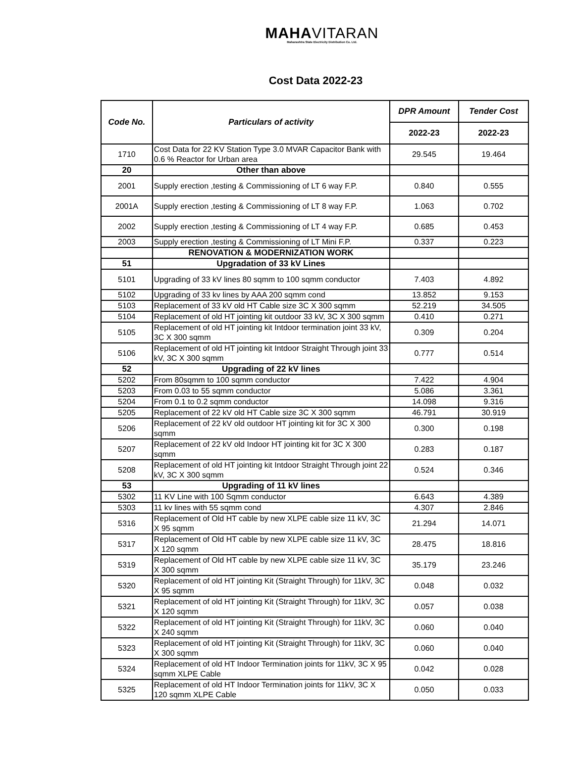MAHAVITARAN
Maharashtra State Electricity Distribution Co. Ltd.
Cost Data 2022-23
| Code No. | Particulars of activity | DPR Amount | Tender Cost |
| --- | --- | --- | --- |
| | | 2022-23 | 2022-23 |
| 1710 | Cost Data for 22 KV Station Type 3.0 MVAR Capacitor Bank with 0.6 % Reactor for Urban area | 29.545 | 19.464 |
| 20 | Other than above | | |
| 2001 | Supply erection ,testing & Commissioning of LT 6 way F.P. | 0.840 | 0.555 |
| 2001A | Supply erection ,testing & Commissioning of LT 8 way F.P. | 1.063 | 0.702 |
| 2002 | Supply erection ,testing & Commissioning of LT 4 way F.P. | 0.685 | 0.453 |
| 2003 | Supply erection ,testing & Commissioning of LT Mini F.P. | 0.337 | 0.223 |
| | RENOVATION & MODERNIZATION WORK | | |
| 51 | Upgradation of 33 kV Lines | | |
| 5101 | Upgrading of 33 kV lines 80 sqmm to 100 sqmm conductor | 7.403 | 4.892 |
| 5102 | Upgrading of 33 kv lines by AAA 200 sqmm cond | 13.852 | 9.153 |
| 5103 | Replacement of 33 kV old HT Cable size 3C X 300 sqmm | 52.219 | 34.505 |
| 5104 | Replacement of old HT jointing kit outdoor 33 kV, 3C X 300 sqmm | 0.410 | 0.271 |
| 5105 | Replacement of old HT jointing kit Intdoor termination joint 33 kV, 3C X 300 sqmm | 0.309 | 0.204 |
| 5106 | Replacement of old HT jointing kit Intdoor Straight Through joint 33 kV, 3C X 300 sqmm | 0.777 | 0.514 |
| 52 | Upgrading of 22 kV lines | | |
| 5202 | From 80sqmm to 100 sqmm conductor | 7.422 | 4.904 |
| 5203 | From 0.03 to 55 sqmm conductor | 5.086 | 3.361 |
| 5204 | From 0.1 to 0.2 sqmm conductor | 14.098 | 9.316 |
| 5205 | Replacement of 22 kV old HT Cable size 3C X 300 sqmm | 46.791 | 30.919 |
| 5206 | Replacement of 22 kV old outdoor HT jointing kit for 3C X 300 sqmm | 0.300 | 0.198 |
| 5207 | Replacement of 22 kV old Indoor HT jointing kit for 3C X 300 sqmm | 0.283 | 0.187 |
| 5208 | Replacement of old HT jointing kit Intdoor Straight Through joint 22 kV, 3C X 300 sqmm | 0.524 | 0.346 |
| 53 | Upgrading of 11 kV lines | | |
| 5302 | 11 KV Line with 100 Sqmm conductor | 6.643 | 4.389 |
| 5303 | 11 kv lines with 55 sqmm cond | 4.307 | 2.846 |
| 5316 | Replacement of Old HT cable by new XLPE cable size 11 kV, 3C X 95 sqmm | 21.294 | 14.071 |
| 5317 | Replacement of Old HT cable by new XLPE cable size 11 kV, 3C X 120 sqmm | 28.475 | 18.816 |
| 5319 | Replacement of Old HT cable by new XLPE cable size 11 kV, 3C X 300 sqmm | 35.179 | 23.246 |
| 5320 | Replacement of old HT jointing Kit (Straight Through) for 11kV, 3C X 95 sqmm | 0.048 | 0.032 |
| 5321 | Replacement of old HT jointing Kit (Straight Through) for 11kV, 3C X 120 sqmm | 0.057 | 0.038 |
| 5322 | Replacement of old HT jointing Kit (Straight Through) for 11kV, 3C X 240 sqmm | 0.060 | 0.040 |
| 5323 | Replacement of old HT jointing Kit (Straight Through) for 11kV, 3C X 300 sqmm | 0.060 | 0.040 |
| 5324 | Replacement of old HT Indoor Termination joints for 11kV, 3C X 95 sqmm XLPE Cable | 0.042 | 0.028 |
| 5325 | Replacement of old HT Indoor Termination joints for 11kV, 3C X 120 sqmm XLPE Cable | 0.050 | 0.033 |